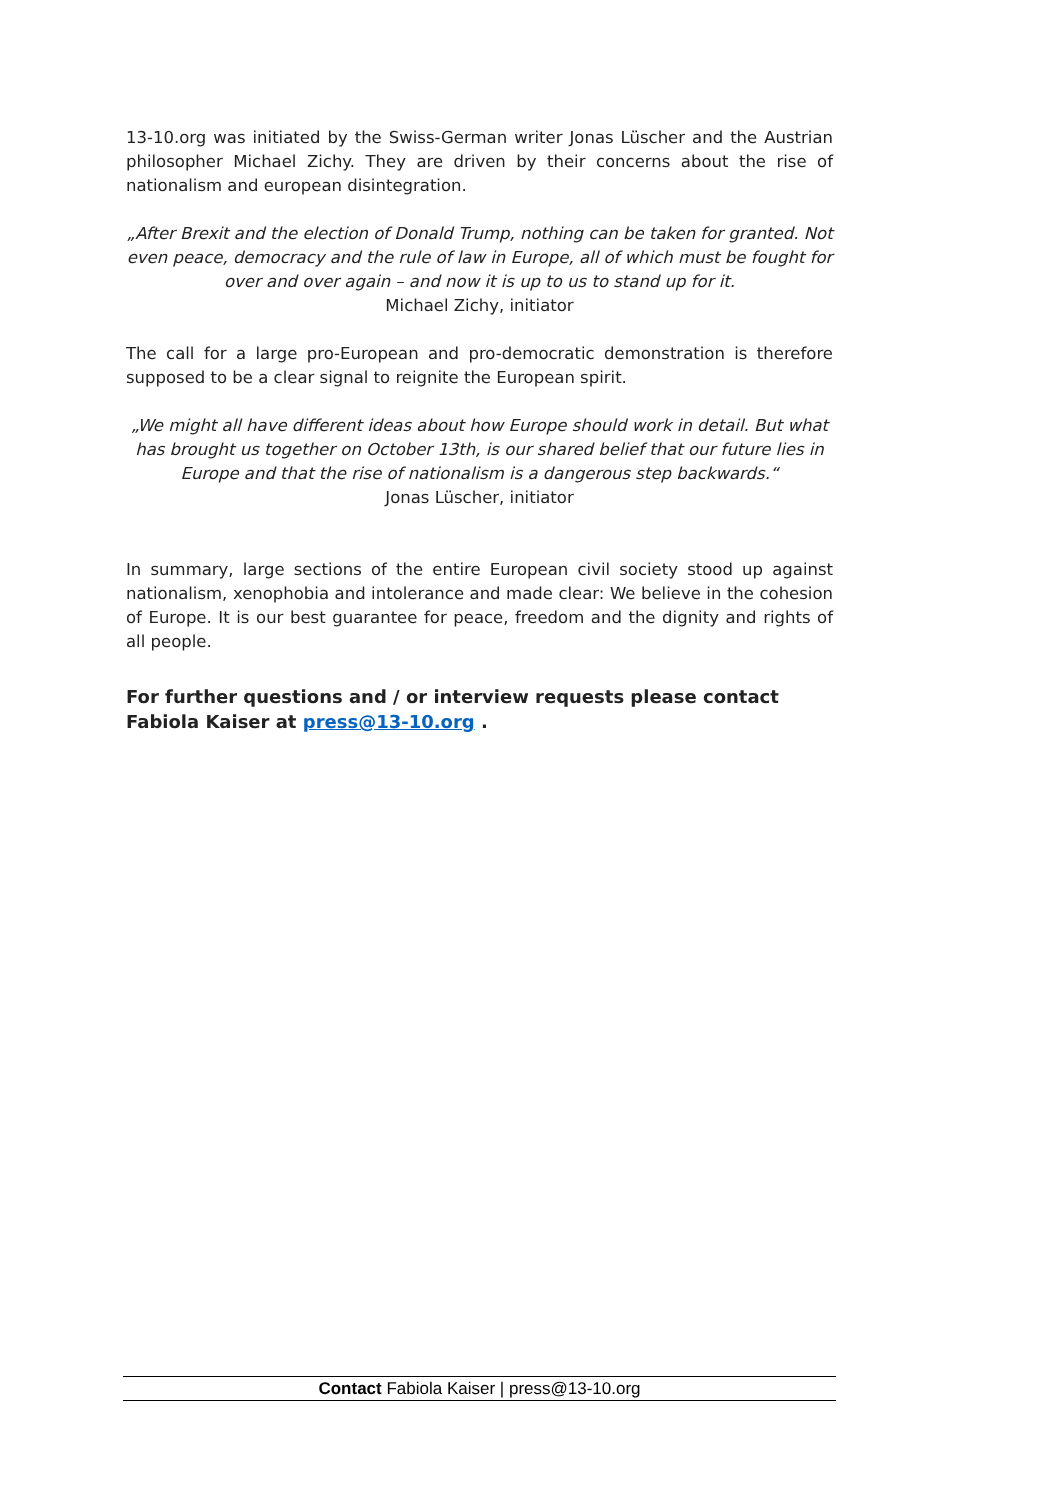13-10.org was initiated by the Swiss-German writer Jonas Lüscher and the Austrian philosopher Michael Zichy. They are driven by their concerns about the rise of nationalism and european disintegration.
„After Brexit and the election of Donald Trump, nothing can be taken for granted. Not even peace, democracy and the rule of law in Europe, all of which must be fought for over and over again – and now it is up to us to stand up for it.
Michael Zichy, initiator
The call for a large pro-European and pro-democratic demonstration is therefore supposed to be a clear signal to reignite the European spirit.
„We might all have different ideas about how Europe should work in detail. But what has brought us together on October 13th, is our shared belief that our future lies in Europe and that the rise of nationalism is a dangerous step backwards.“
Jonas Lüscher, initiator
In summary, large sections of the entire European civil society stood up against nationalism, xenophobia and intolerance and made clear: We believe in the cohesion of Europe. It is our best guarantee for peace, freedom and the dignity and rights of all people.
For further questions and / or interview requests please contact Fabiola Kaiser at press@13-10.org .
Contact Fabiola Kaiser | press@13-10.org